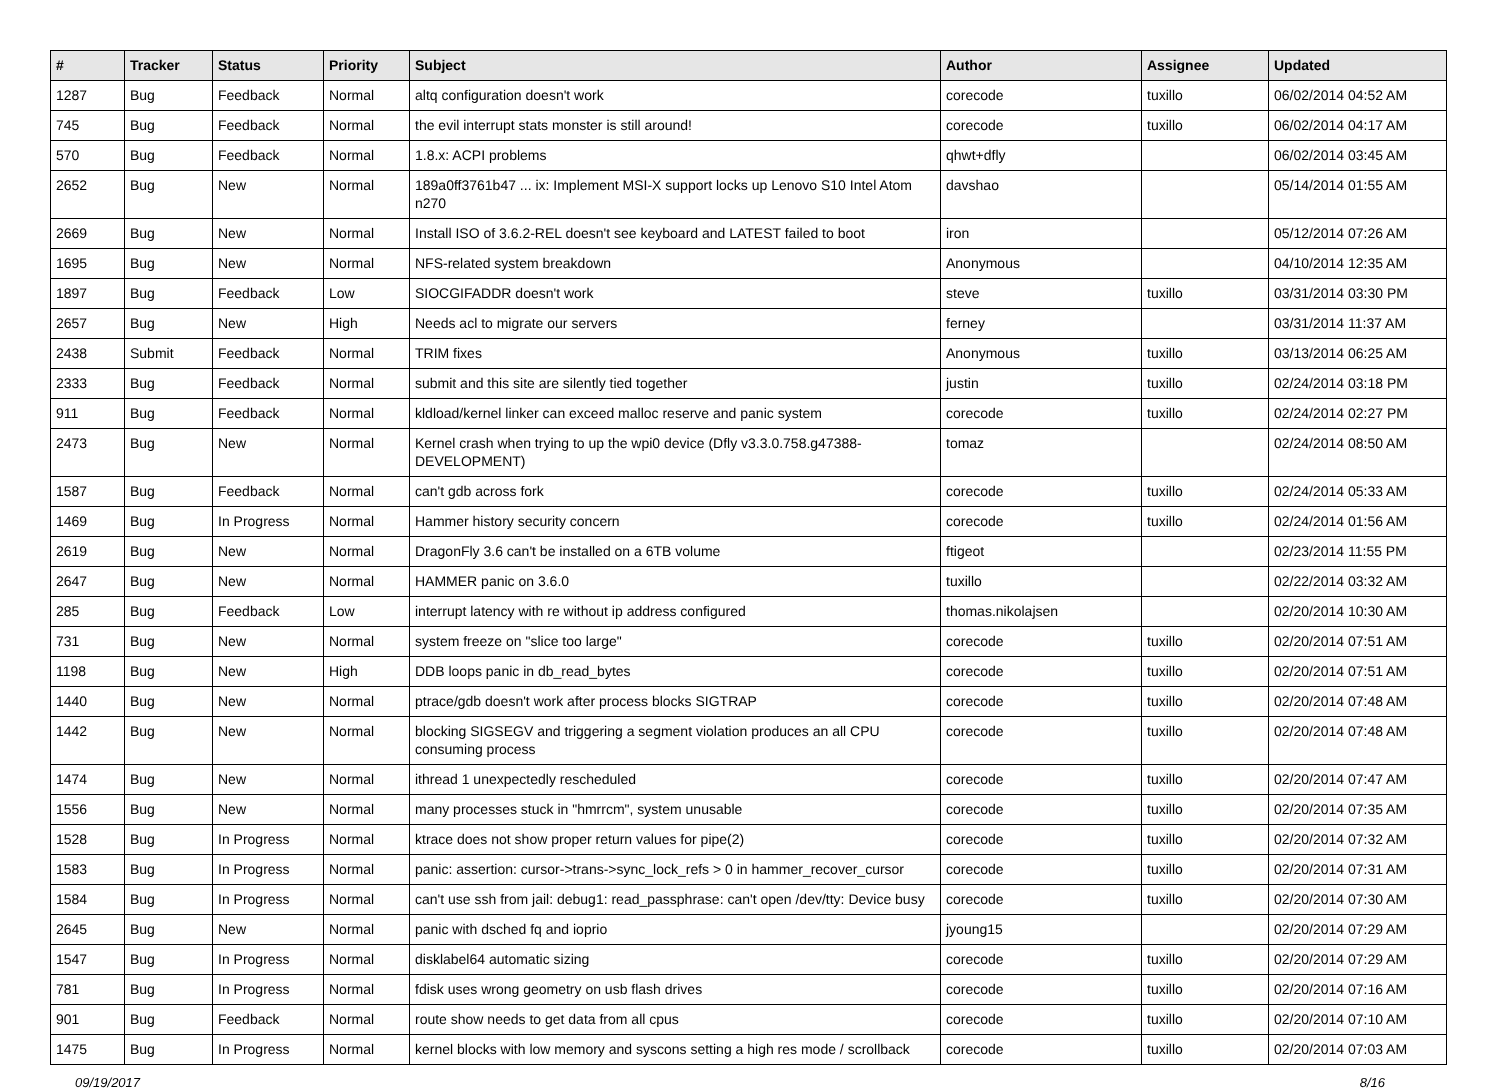| # | Tracker | Status | Priority | Subject | Author | Assignee | Updated |
| --- | --- | --- | --- | --- | --- | --- | --- |
| 1287 | Bug | Feedback | Normal | altq configuration doesn't work | corecode | tuxillo | 06/02/2014 04:52 AM |
| 745 | Bug | Feedback | Normal | the evil interrupt stats monster is still around! | corecode | tuxillo | 06/02/2014 04:17 AM |
| 570 | Bug | Feedback | Normal | 1.8.x: ACPI problems | qhwt+dfly | | 06/02/2014 03:45 AM |
| 2652 | Bug | New | Normal | 189a0ff3761b47 ... ix: Implement MSI-X support locks up Lenovo S10 Intel Atom n270 | davshao | | 05/14/2014 01:55 AM |
| 2669 | Bug | New | Normal | Install ISO of 3.6.2-REL doesn't see keyboard and LATEST failed to boot | iron | | 05/12/2014 07:26 AM |
| 1695 | Bug | New | Normal | NFS-related system breakdown | Anonymous | | 04/10/2014 12:35 AM |
| 1897 | Bug | Feedback | Low | SIOCGIFADDR doesn't work | steve | tuxillo | 03/31/2014 03:30 PM |
| 2657 | Bug | New | High | Needs acl to migrate our servers | ferney | | 03/31/2014 11:37 AM |
| 2438 | Submit | Feedback | Normal | TRIM fixes | Anonymous | tuxillo | 03/13/2014 06:25 AM |
| 2333 | Bug | Feedback | Normal | submit and this site are silently tied together | justin | tuxillo | 02/24/2014 03:18 PM |
| 911 | Bug | Feedback | Normal | kldload/kernel linker can exceed malloc reserve and panic system | corecode | tuxillo | 02/24/2014 02:27 PM |
| 2473 | Bug | New | Normal | Kernel crash when trying to up the wpi0 device (Dfly v3.3.0.758.g47388-DEVELOPMENT) | tomaz | | 02/24/2014 08:50 AM |
| 1587 | Bug | Feedback | Normal | can't gdb across fork | corecode | tuxillo | 02/24/2014 05:33 AM |
| 1469 | Bug | In Progress | Normal | Hammer history security concern | corecode | tuxillo | 02/24/2014 01:56 AM |
| 2619 | Bug | New | Normal | DragonFly 3.6 can't be installed on a 6TB volume | ftigeot | | 02/23/2014 11:55 PM |
| 2647 | Bug | New | Normal | HAMMER panic on 3.6.0 | tuxillo | | 02/22/2014 03:32 AM |
| 285 | Bug | Feedback | Low | interrupt latency with re without ip address configured | thomas.nikolajsen | | 02/20/2014 10:30 AM |
| 731 | Bug | New | Normal | system freeze on "slice too large" | corecode | tuxillo | 02/20/2014 07:51 AM |
| 1198 | Bug | New | High | DDB loops panic in db_read_bytes | corecode | tuxillo | 02/20/2014 07:51 AM |
| 1440 | Bug | New | Normal | ptrace/gdb doesn't work after process blocks SIGTRAP | corecode | tuxillo | 02/20/2014 07:48 AM |
| 1442 | Bug | New | Normal | blocking SIGSEGV and triggering a segment violation produces an all CPU consuming process | corecode | tuxillo | 02/20/2014 07:48 AM |
| 1474 | Bug | New | Normal | ithread 1 unexpectedly rescheduled | corecode | tuxillo | 02/20/2014 07:47 AM |
| 1556 | Bug | New | Normal | many processes stuck in "hmrrcm", system unusable | corecode | tuxillo | 02/20/2014 07:35 AM |
| 1528 | Bug | In Progress | Normal | ktrace does not show proper return values for pipe(2) | corecode | tuxillo | 02/20/2014 07:32 AM |
| 1583 | Bug | In Progress | Normal | panic: assertion: cursor->trans->sync_lock_refs > 0 in hammer_recover_cursor | corecode | tuxillo | 02/20/2014 07:31 AM |
| 1584 | Bug | In Progress | Normal | can't use ssh from jail: debug1: read_passphrase: can't open /dev/tty: Device busy | corecode | tuxillo | 02/20/2014 07:30 AM |
| 2645 | Bug | New | Normal | panic with dsched fq and ioprio | jyoung15 | | 02/20/2014 07:29 AM |
| 1547 | Bug | In Progress | Normal | disklabel64 automatic sizing | corecode | tuxillo | 02/20/2014 07:29 AM |
| 781 | Bug | In Progress | Normal | fdisk uses wrong geometry on usb flash drives | corecode | tuxillo | 02/20/2014 07:16 AM |
| 901 | Bug | Feedback | Normal | route show needs to get data from all cpus | corecode | tuxillo | 02/20/2014 07:10 AM |
| 1475 | Bug | In Progress | Normal | kernel blocks with low memory and syscons setting a high res mode / scrollback | corecode | tuxillo | 02/20/2014 07:03 AM |
09/19/2017 8/16